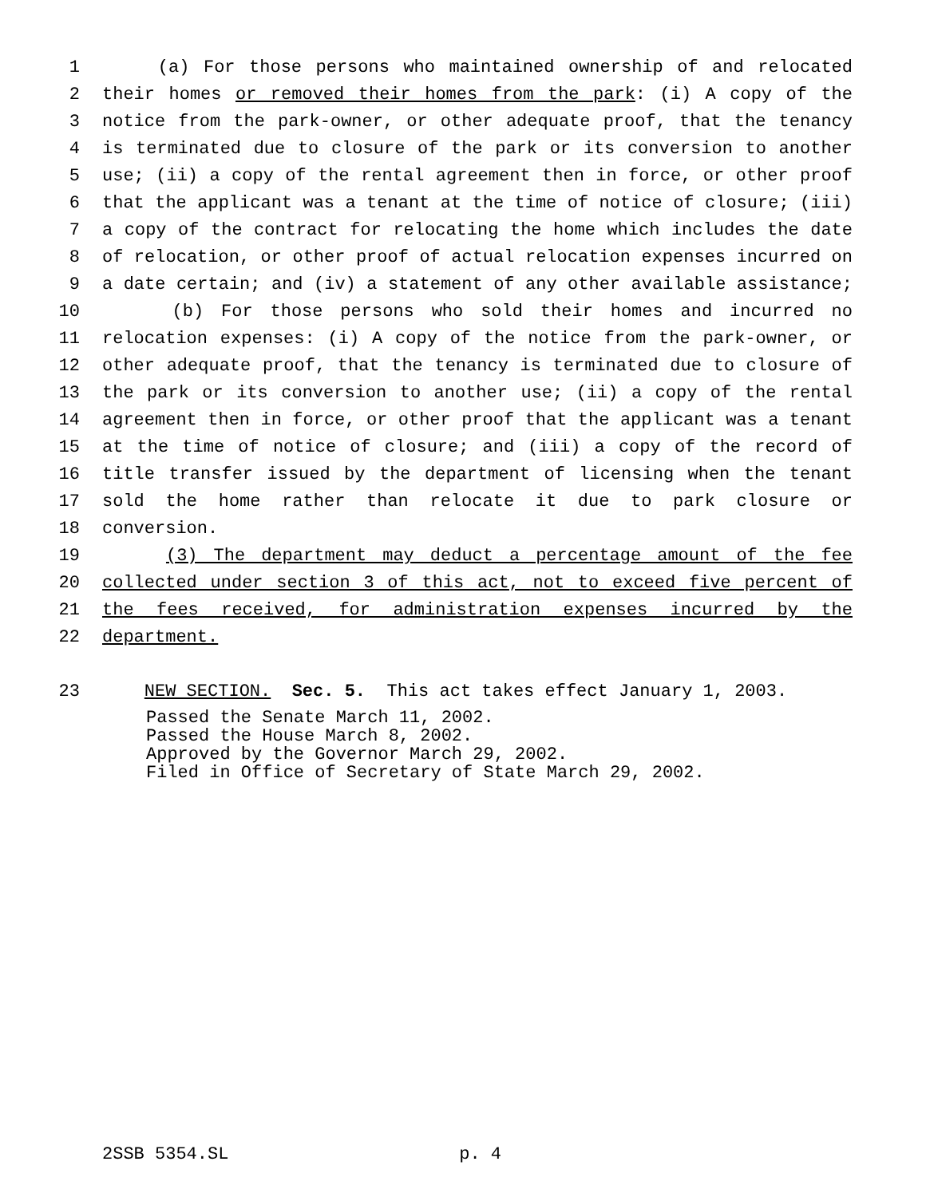1 (a) For those persons who maintained ownership of and relocated
2 their homes or removed their homes from the park: (i) A copy of the
3 notice from the park-owner, or other adequate proof, that the tenancy
4 is terminated due to closure of the park or its conversion to another
5 use; (ii) a copy of the rental agreement then in force, or other proof
6 that the applicant was a tenant at the time of notice of closure; (iii)
7 a copy of the contract for relocating the home which includes the date
8 of relocation, or other proof of actual relocation expenses incurred on
9 a date certain; and (iv) a statement of any other available assistance;
10 (b) For those persons who sold their homes and incurred no
11 relocation expenses: (i) A copy of the notice from the park-owner, or
12 other adequate proof, that the tenancy is terminated due to closure of
13 the park or its conversion to another use; (ii) a copy of the rental
14 agreement then in force, or other proof that the applicant was a tenant
15 at the time of notice of closure; and (iii) a copy of the record of
16 title transfer issued by the department of licensing when the tenant
17 sold the home rather than relocate it due to park closure or
18 conversion.
19 (3) The department may deduct a percentage amount of the fee
20 collected under section 3 of this act, not to exceed five percent of
21 the fees received, for administration expenses incurred by the
22 department.
23 NEW SECTION. Sec. 5. This act takes effect January 1, 2003.
Passed the Senate March 11, 2002.
Passed the House March 8, 2002.
Approved by the Governor March 29, 2002.
Filed in Office of Secretary of State March 29, 2002.
2SSB 5354.SL p. 4